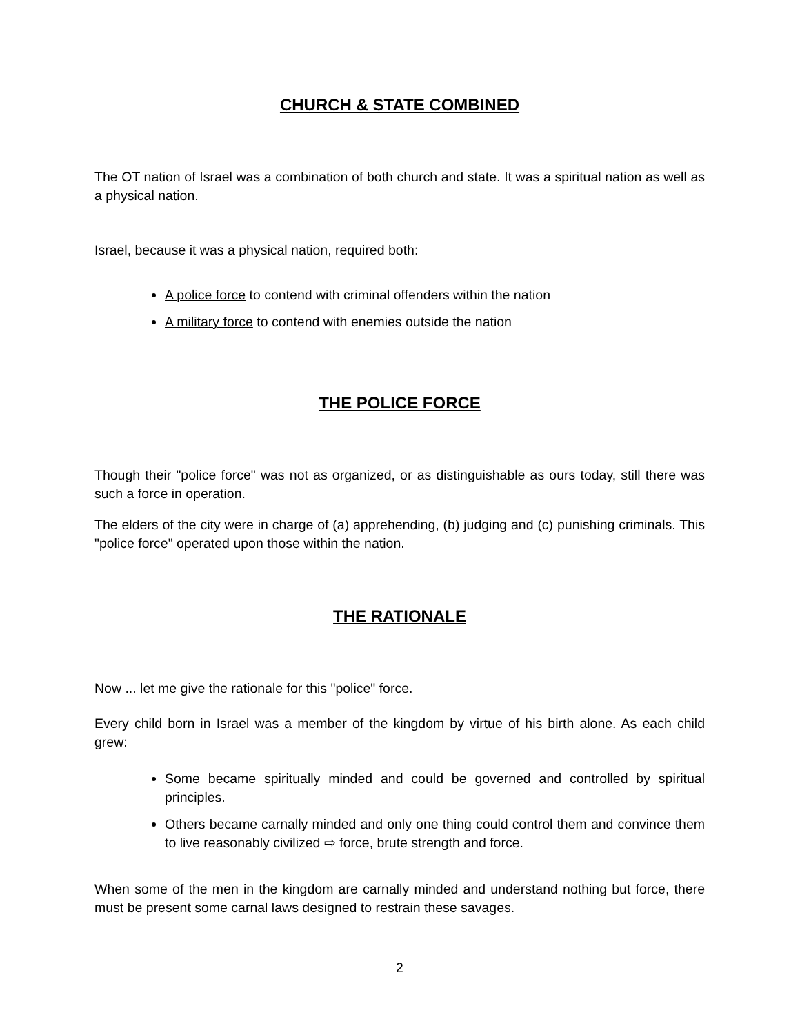CHURCH & STATE COMBINED
The OT nation of Israel was a combination of both church and state. It was a spiritual nation as well as a physical nation.
Israel, because it was a physical nation, required both:
A police force to contend with criminal offenders within the nation
A military force to contend with enemies outside the nation
THE POLICE FORCE
Though their "police force" was not as organized, or as distinguishable as ours today, still there was such a force in operation.
The elders of the city were in charge of (a) apprehending, (b) judging and (c) punishing criminals. This "police force" operated upon those within the nation.
THE RATIONALE
Now ... let me give the rationale for this "police" force.
Every child born in Israel was a member of the kingdom by virtue of his birth alone. As each child grew:
Some became spiritually minded and could be governed and controlled by spiritual principles.
Others became carnally minded and only one thing could control them and convince them to live reasonably civilized ⇨ force, brute strength and force.
When some of the men in the kingdom are carnally minded and understand nothing but force, there must be present some carnal laws designed to restrain these savages.
2